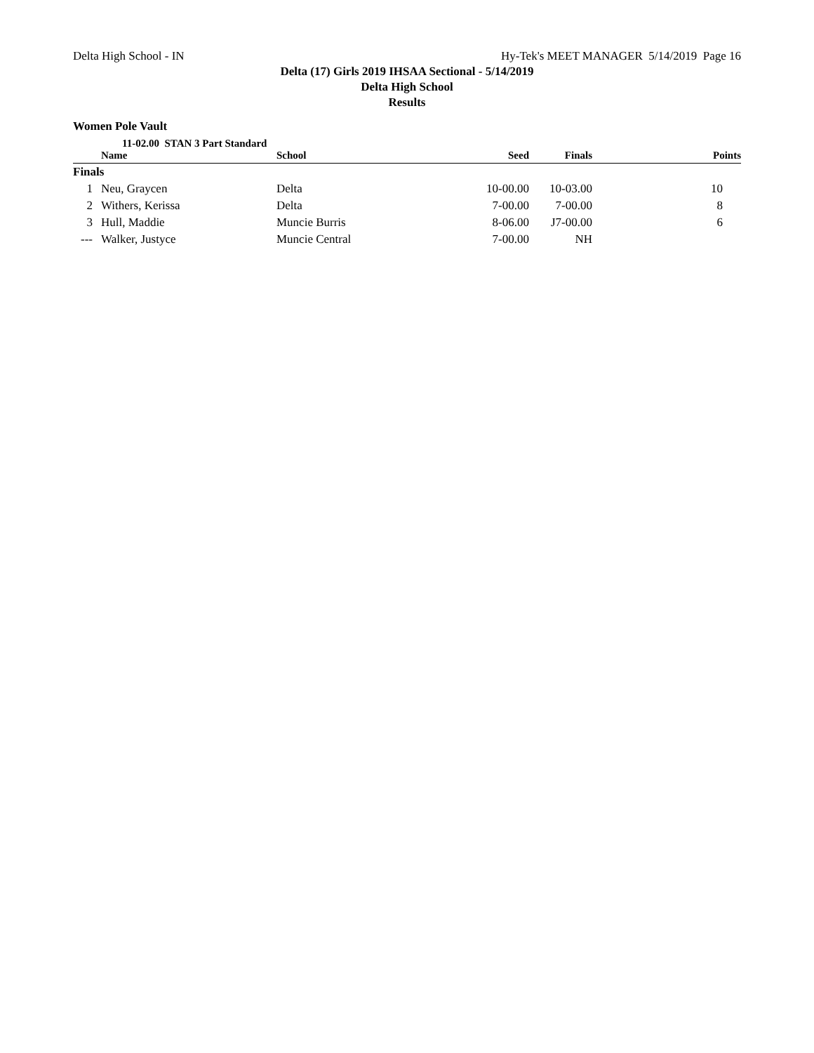Delta High School - IN Hy-Tek's MEET MANAGER 5/14/2019 Page 16
Delta (17) Girls 2019 IHSAA Sectional - 5/14/2019
Delta High School
Results
Women Pole Vault
11-02.00 STAN 3 Part Standard
| | Name | School | Seed | Finals | Points |
| --- | --- | --- | --- | --- | --- |
| Finals | | | | | |
| 1 | Neu, Graycen | Delta | 10-00.00 | 10-03.00 | 10 |
| 2 | Withers, Kerissa | Delta | 7-00.00 | 7-00.00 | 8 |
| 3 | Hull, Maddie | Muncie Burris | 8-06.00 | J7-00.00 | 6 |
| --- | Walker, Justyce | Muncie Central | 7-00.00 | NH | |